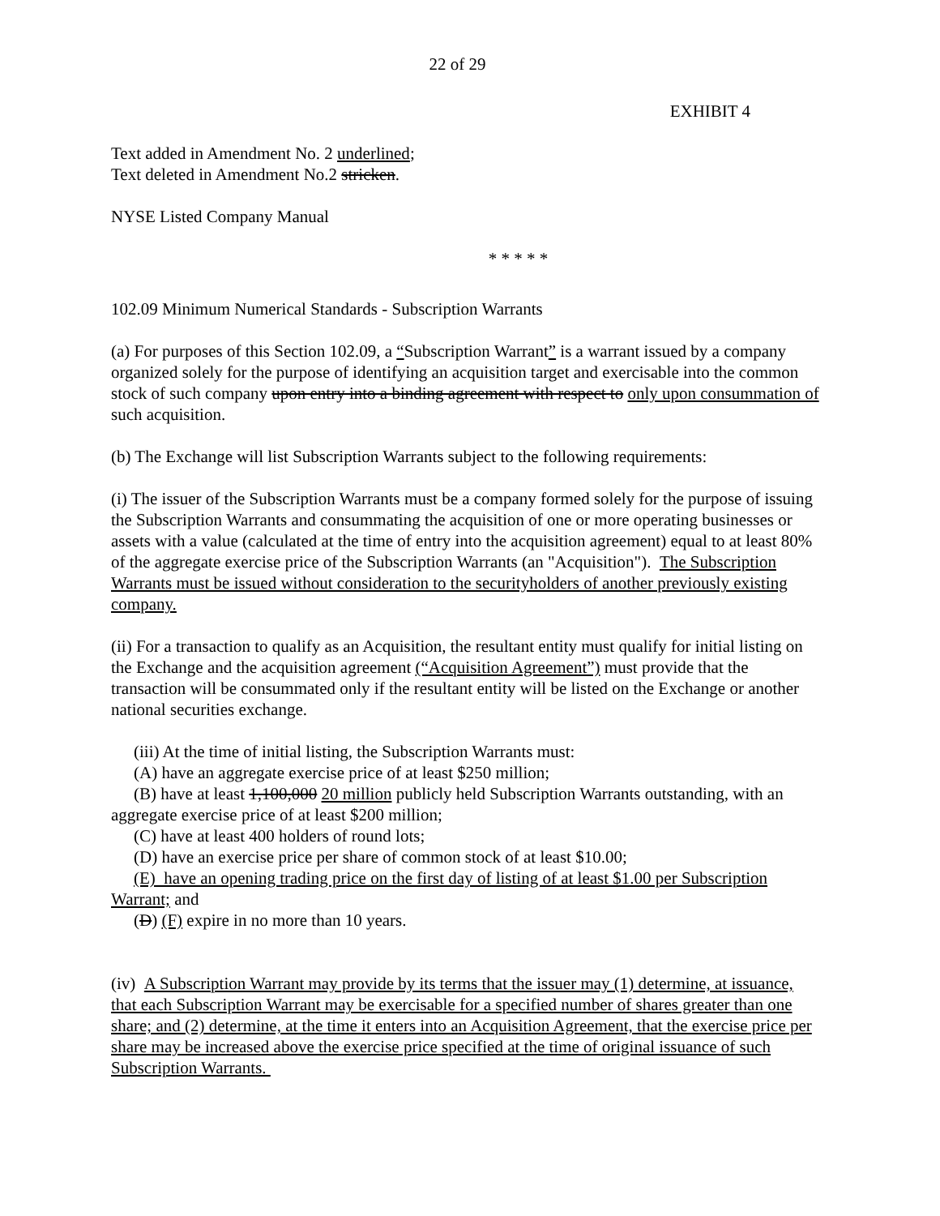22 of 29
EXHIBIT 4
Text added in Amendment No. 2 underlined;
Text deleted in Amendment No.2 stricken.
NYSE Listed Company Manual
* * * * *
102.09 Minimum Numerical Standards - Subscription Warrants
(a) For purposes of this Section 102.09, a “Subscription Warrant” is a warrant issued by a company organized solely for the purpose of identifying an acquisition target and exercisable into the common stock of such company upon entry into a binding agreement with respect to only upon consummation of such acquisition.
(b) The Exchange will list Subscription Warrants subject to the following requirements:
(i) The issuer of the Subscription Warrants must be a company formed solely for the purpose of issuing the Subscription Warrants and consummating the acquisition of one or more operating businesses or assets with a value (calculated at the time of entry into the acquisition agreement) equal to at least 80% of the aggregate exercise price of the Subscription Warrants (an "Acquisition"). The Subscription Warrants must be issued without consideration to the securityholders of another previously existing company.
(ii) For a transaction to qualify as an Acquisition, the resultant entity must qualify for initial listing on the Exchange and the acquisition agreement (“Acquisition Agreement”) must provide that the transaction will be consummated only if the resultant entity will be listed on the Exchange or another national securities exchange.
(iii) At the time of initial listing, the Subscription Warrants must:
(A) have an aggregate exercise price of at least $250 million;
(B) have at least 1,100,000 20 million publicly held Subscription Warrants outstanding, with an aggregate exercise price of at least $200 million;
(C) have at least 400 holders of round lots;
(D) have an exercise price per share of common stock of at least $10.00;
(E) have an opening trading price on the first day of listing of at least $1.00 per Subscription Warrant; and
(D) (F) expire in no more than 10 years.
(iv) A Subscription Warrant may provide by its terms that the issuer may (1) determine, at issuance, that each Subscription Warrant may be exercisable for a specified number of shares greater than one share; and (2) determine, at the time it enters into an Acquisition Agreement, that the exercise price per share may be increased above the exercise price specified at the time of original issuance of such Subscription Warrants.